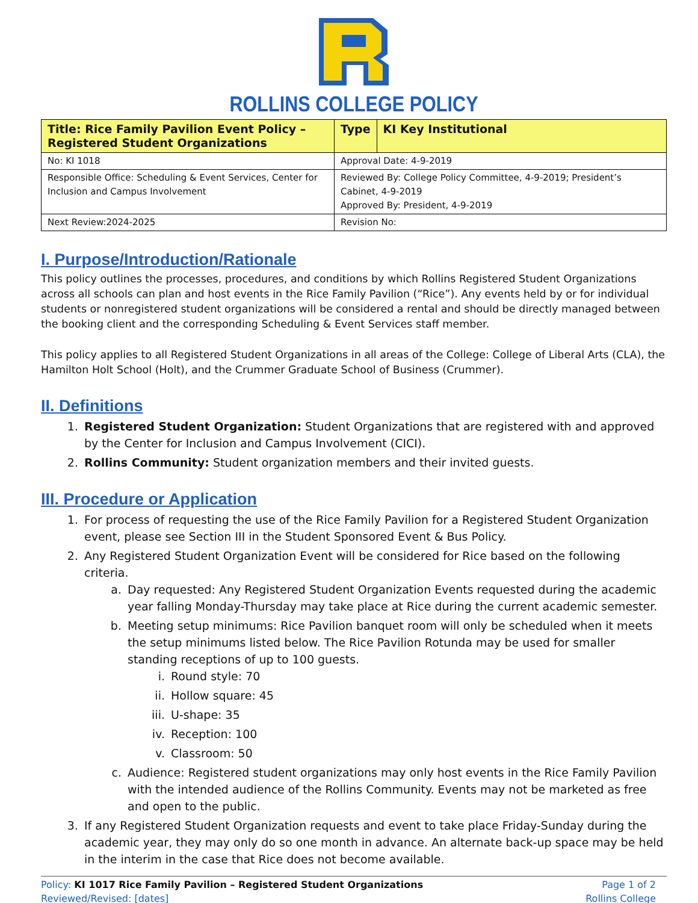ROLLINS COLLEGE POLICY
| Title: Rice Family Pavilion Event Policy – Registered Student Organizations | Type | KI Key Institutional |
| No: KI 1018 | Approval Date: 4-9-2019 | |
| Responsible Office: Scheduling & Event Services, Center for Inclusion and Campus Involvement | Reviewed By: College Policy Committee, 4-9-2019; President’s Cabinet, 4-9-2019 Approved By: President, 4-9-2019 | |
| Next Review:2024-2025 | Revision No: | |
I. Purpose/Introduction/Rationale
This policy outlines the processes, procedures, and conditions by which Rollins Registered Student Organizations across all schools can plan and host events in the Rice Family Pavilion (“Rice”). Any events held by or for individual students or nonregistered student organizations will be considered a rental and should be directly managed between the booking client and the corresponding Scheduling & Event Services staff member.
This policy applies to all Registered Student Organizations in all areas of the College: College of Liberal Arts (CLA), the Hamilton Holt School (Holt), and the Crummer Graduate School of Business (Crummer).
II. Definitions
1. Registered Student Organization: Student Organizations that are registered with and approved by the Center for Inclusion and Campus Involvement (CICI).
2. Rollins Community: Student organization members and their invited guests.
III. Procedure or Application
1. For process of requesting the use of the Rice Family Pavilion for a Registered Student Organization event, please see Section III in the Student Sponsored Event & Bus Policy.
2. Any Registered Student Organization Event will be considered for Rice based on the following criteria.
a. Day requested: Any Registered Student Organization Events requested during the academic year falling Monday-Thursday may take place at Rice during the current academic semester.
b. Meeting setup minimums: Rice Pavilion banquet room will only be scheduled when it meets the setup minimums listed below. The Rice Pavilion Rotunda may be used for smaller standing receptions of up to 100 guests.
i. Round style: 70
ii. Hollow square: 45
iii. U-shape: 35
iv. Reception: 100
v. Classroom: 50
c. Audience: Registered student organizations may only host events in the Rice Family Pavilion with the intended audience of the Rollins Community. Events may not be marketed as free and open to the public.
3. If any Registered Student Organization requests and event to take place Friday-Sunday during the academic year, they may only do so one month in advance. An alternate back-up space may be held in the interim in the case that Rice does not become available.
Policy: KI 1017 Rice Family Pavilion – Registered Student Organizations
Reviewed/Revised: [dates]
Page 1 of 2
Rollins College